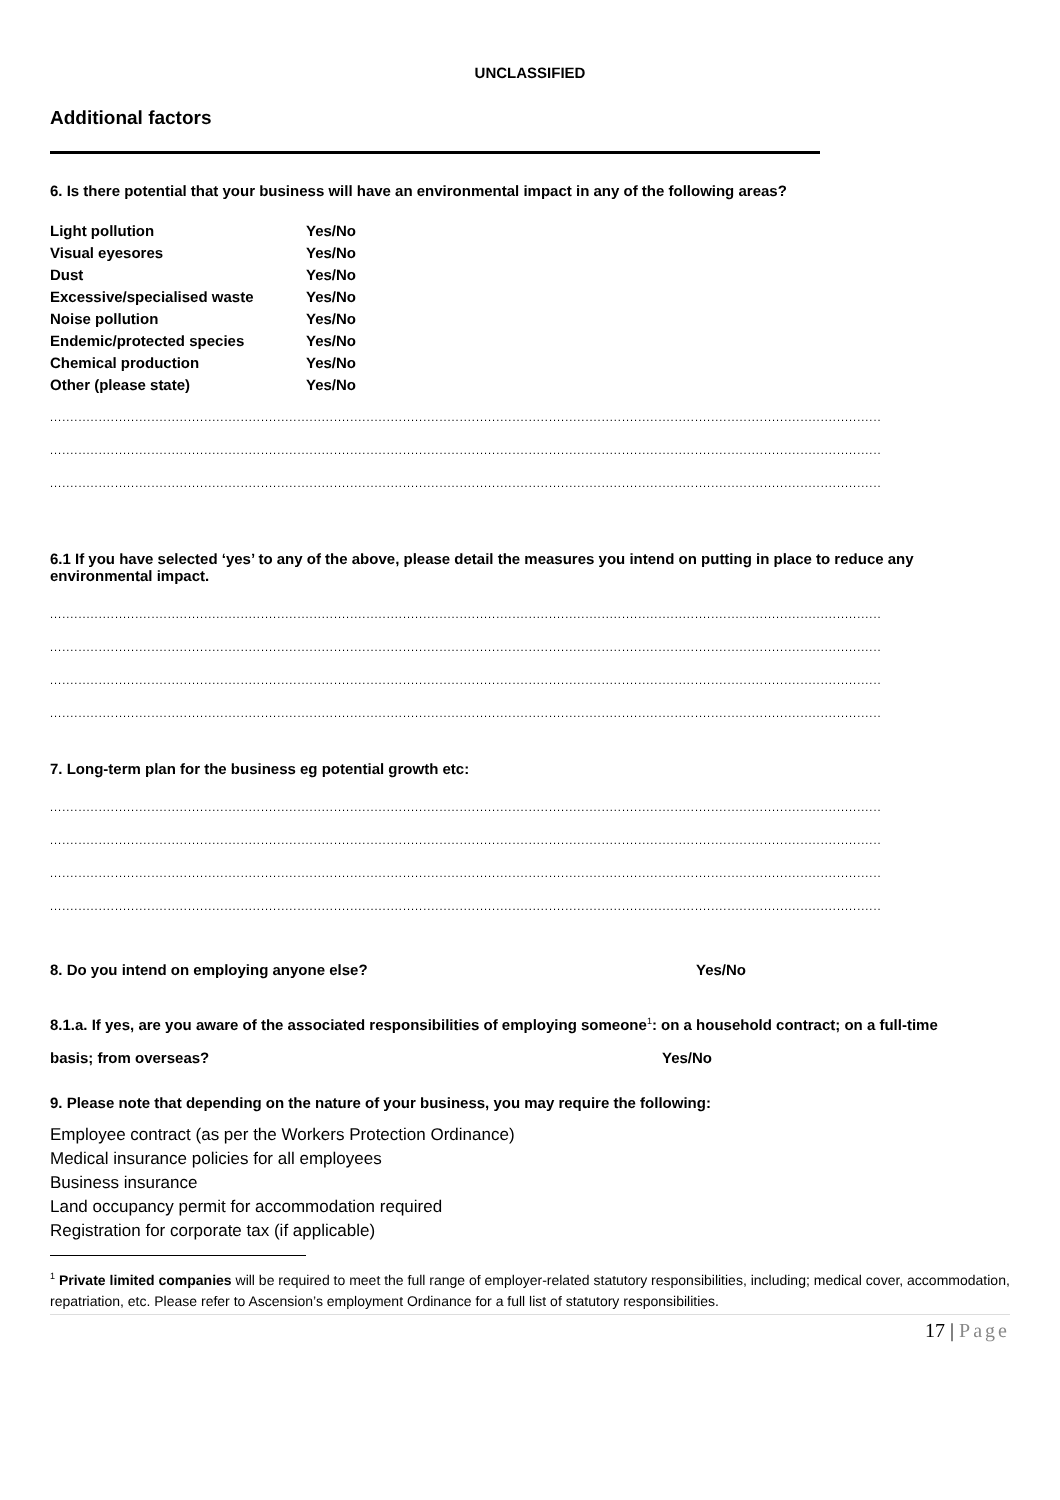UNCLASSIFIED
Additional factors
6. Is there potential that your business will have an environmental impact in any of the following areas?
| Light pollution | Yes/No |
| Visual eyesores | Yes/No |
| Dust | Yes/No |
| Excessive/specialised waste | Yes/No |
| Noise pollution | Yes/No |
| Endemic/protected species | Yes/No |
| Chemical production | Yes/No |
| Other (please state) | Yes/No |
........................................................................................................................................................................................................................
........................................................................................................................................................................................................................
........................................................................................................................................................................................................................
6.1 If you have selected ‘yes’ to any of the above, please detail the measures you intend on putting in place to reduce any environmental impact.
........................................................................................................................................................................................................................
........................................................................................................................................................................................................................
........................................................................................................................................................................................................................
........................................................................................................................................................................................................................
7. Long-term plan for the business eg potential growth etc:
........................................................................................................................................................................................................................
........................................................................................................................................................................................................................
........................................................................................................................................................................................................................
........................................................................................................................................................................................................................
8. Do you intend on employing anyone else? Yes/No
8.1.a. If yes, are you aware of the associated responsibilities of employing someone<sup>1</sup>: on a household contract; on a full-time
basis; from overseas? Yes/No
9. Please note that depending on the nature of your business, you may require the following:
Employee contract (as per the Workers Protection Ordinance)
Medical insurance policies for all employees
Business insurance
Land occupancy permit for accommodation required
Registration for corporate tax (if applicable)
<sup>1</sup> Private limited companies will be required to meet the full range of employer-related statutory responsibilities, including; medical cover, accommodation, repatriation, etc. Please refer to Ascension’s employment Ordinance for a full list of statutory responsibilities.
17 | Page